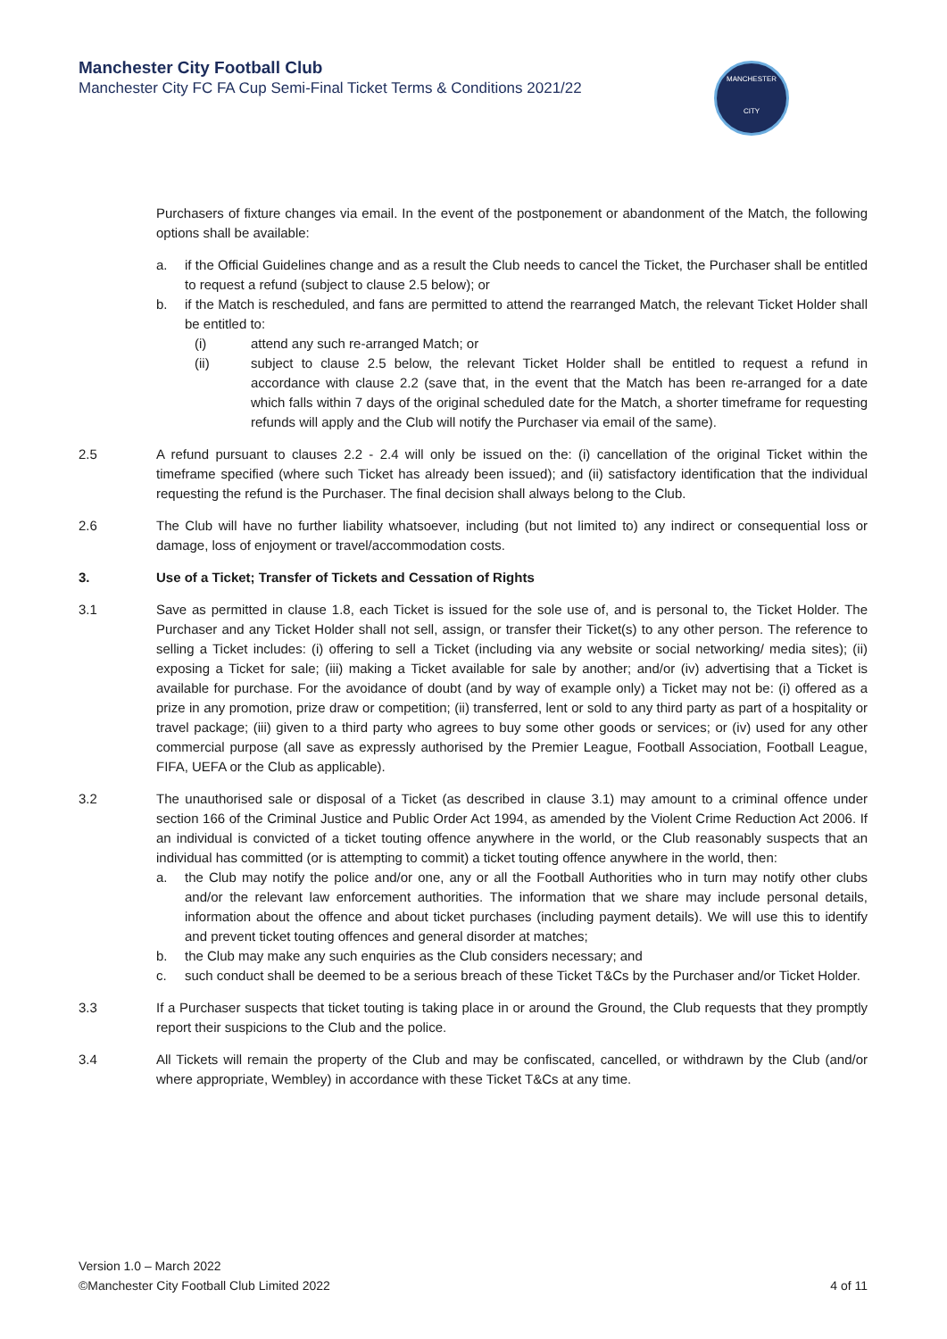Manchester City Football Club
Manchester City FC FA Cup Semi-Final Ticket Terms & Conditions 2021/22
MANCHESTER
CITY
Purchasers of fixture changes via email. In the event of the postponement or abandonment of the Match, the following options shall be available:
a. if the Official Guidelines change and as a result the Club needs to cancel the Ticket, the Purchaser shall be entitled to request a refund (subject to clause 2.5 below); or
b. if the Match is rescheduled, and fans are permitted to attend the rearranged Match, the relevant Ticket Holder shall be entitled to:
(i) attend any such re-arranged Match; or
(ii) subject to clause 2.5 below, the relevant Ticket Holder shall be entitled to request a refund in accordance with clause 2.2 (save that, in the event that the Match has been re-arranged for a date which falls within 7 days of the original scheduled date for the Match, a shorter timeframe for requesting refunds will apply and the Club will notify the Purchaser via email of the same).
2.5 A refund pursuant to clauses 2.2 - 2.4 will only be issued on the: (i) cancellation of the original Ticket within the timeframe specified (where such Ticket has already been issued); and (ii) satisfactory identification that the individual requesting the refund is the Purchaser. The final decision shall always belong to the Club.
2.6 The Club will have no further liability whatsoever, including (but not limited to) any indirect or consequential loss or damage, loss of enjoyment or travel/accommodation costs.
3. Use of a Ticket; Transfer of Tickets and Cessation of Rights
3.1 Save as permitted in clause 1.8, each Ticket is issued for the sole use of, and is personal to, the Ticket Holder. The Purchaser and any Ticket Holder shall not sell, assign, or transfer their Ticket(s) to any other person. The reference to selling a Ticket includes: (i) offering to sell a Ticket (including via any website or social networking/ media sites); (ii) exposing a Ticket for sale; (iii) making a Ticket available for sale by another; and/or (iv) advertising that a Ticket is available for purchase. For the avoidance of doubt (and by way of example only) a Ticket may not be: (i) offered as a prize in any promotion, prize draw or competition; (ii) transferred, lent or sold to any third party as part of a hospitality or travel package; (iii) given to a third party who agrees to buy some other goods or services; or (iv) used for any other commercial purpose (all save as expressly authorised by the Premier League, Football Association, Football League, FIFA, UEFA or the Club as applicable).
3.2 The unauthorised sale or disposal of a Ticket (as described in clause 3.1) may amount to a criminal offence under section 166 of the Criminal Justice and Public Order Act 1994, as amended by the Violent Crime Reduction Act 2006. If an individual is convicted of a ticket touting offence anywhere in the world, or the Club reasonably suspects that an individual has committed (or is attempting to commit) a ticket touting offence anywhere in the world, then:
a. the Club may notify the police and/or one, any or all the Football Authorities who in turn may notify other clubs and/or the relevant law enforcement authorities. The information that we share may include personal details, information about the offence and about ticket purchases (including payment details). We will use this to identify and prevent ticket touting offences and general disorder at matches;
b. the Club may make any such enquiries as the Club considers necessary; and
c. such conduct shall be deemed to be a serious breach of these Ticket T&Cs by the Purchaser and/or Ticket Holder.
3.3 If a Purchaser suspects that ticket touting is taking place in or around the Ground, the Club requests that they promptly report their suspicions to the Club and the police.
3.4 All Tickets will remain the property of the Club and may be confiscated, cancelled, or withdrawn by the Club (and/or where appropriate, Wembley) in accordance with these Ticket T&Cs at any time.
Version 1.0 – March 2022
©Manchester City Football Club Limited 2022 4 of 11